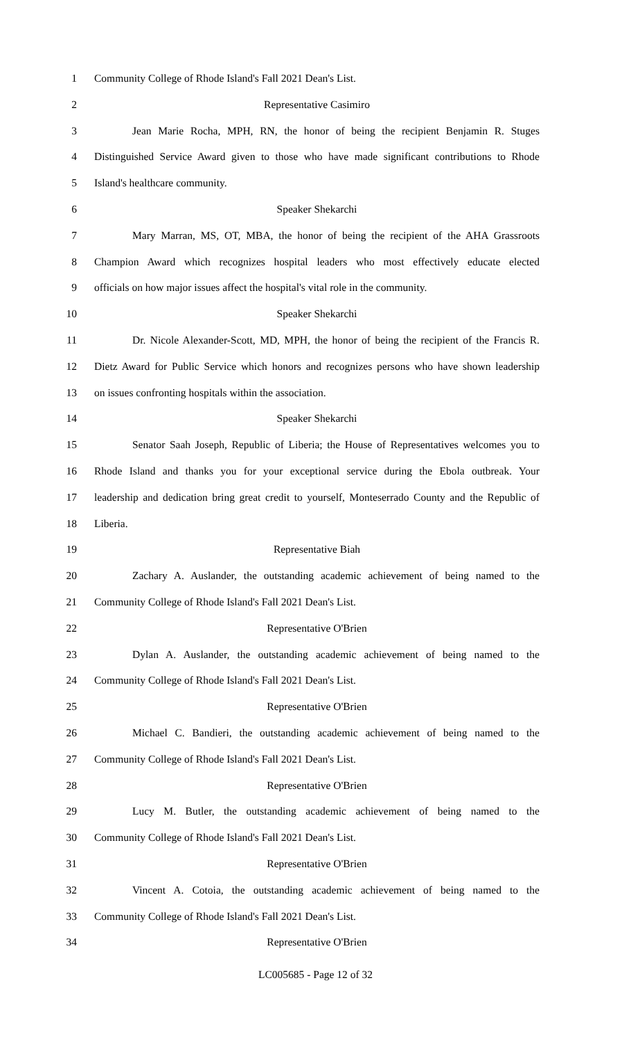1 Community College of Rhode Island's Fall 2021 Dean's List.
2 Representative Casimiro
3 Jean Marie Rocha, MPH, RN, the honor of being the recipient Benjamin R. Stuges
4 Distinguished Service Award given to those who have made significant contributions to Rhode
5 Island's healthcare community.
6 Speaker Shekarchi
7 Mary Marran, MS, OT, MBA, the honor of being the recipient of the AHA Grassroots
8 Champion Award which recognizes hospital leaders who most effectively educate elected
9 officials on how major issues affect the hospital's vital role in the community.
10 Speaker Shekarchi
11 Dr. Nicole Alexander-Scott, MD, MPH, the honor of being the recipient of the Francis R.
12 Dietz Award for Public Service which honors and recognizes persons who have shown leadership
13 on issues confronting hospitals within the association.
14 Speaker Shekarchi
15 Senator Saah Joseph, Republic of Liberia; the House of Representatives welcomes you to
16 Rhode Island and thanks you for your exceptional service during the Ebola outbreak. Your
17 leadership and dedication bring great credit to yourself, Monteserrado County and the Republic of
18 Liberia.
19 Representative Biah
20 Zachary A. Auslander, the outstanding academic achievement of being named to the
21 Community College of Rhode Island's Fall 2021 Dean's List.
22 Representative O'Brien
23 Dylan A. Auslander, the outstanding academic achievement of being named to the
24 Community College of Rhode Island's Fall 2021 Dean's List.
25 Representative O'Brien
26 Michael C. Bandieri, the outstanding academic achievement of being named to the
27 Community College of Rhode Island's Fall 2021 Dean's List.
28 Representative O'Brien
29 Lucy M. Butler, the outstanding academic achievement of being named to the
30 Community College of Rhode Island's Fall 2021 Dean's List.
31 Representative O'Brien
32 Vincent A. Cotoia, the outstanding academic achievement of being named to the
33 Community College of Rhode Island's Fall 2021 Dean's List.
34 Representative O'Brien
LC005685 - Page 12 of 32